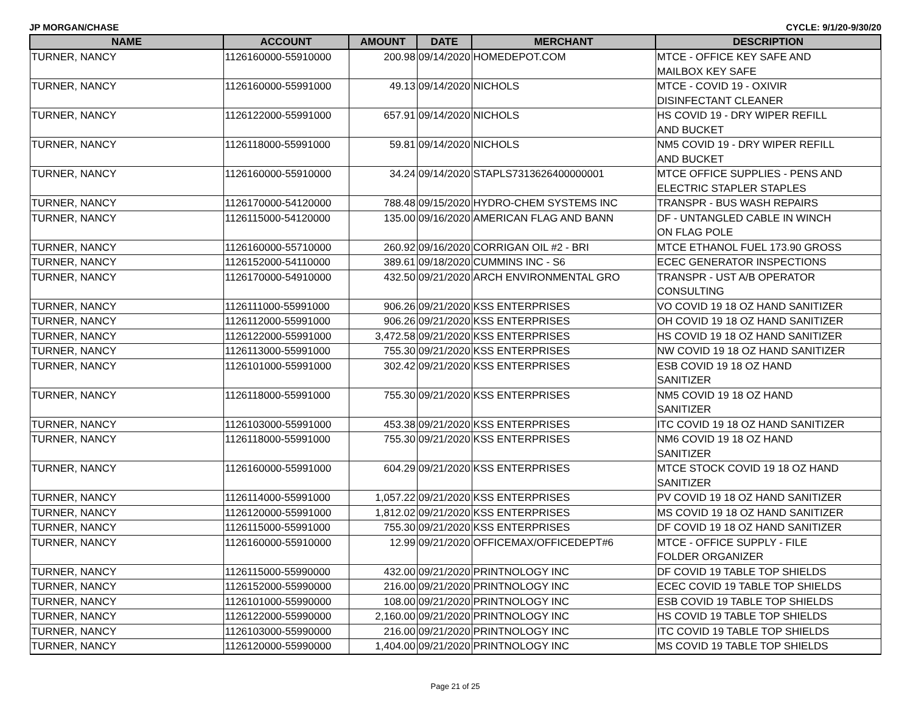JP MORGAN/CHASE CYCLE: 9/1/20-9/30/20
| NAME | ACCOUNT | AMOUNT | DATE | MERCHANT | DESCRIPTION |
| --- | --- | --- | --- | --- | --- |
| TURNER, NANCY | 1126160000-55910000 | 200.98 | 09/14/2020 | HOMEDEPOT.COM | MTCE - OFFICE KEY SAFE AND MAILBOX KEY SAFE |
| TURNER, NANCY | 1126160000-55991000 | 49.13 | 09/14/2020 | NICHOLS | MTCE - COVID 19 - OXIVIR DISINFECTANT CLEANER |
| TURNER, NANCY | 1126122000-55991000 | 657.91 | 09/14/2020 | NICHOLS | HS COVID 19 - DRY WIPER REFILL AND BUCKET |
| TURNER, NANCY | 1126118000-55991000 | 59.81 | 09/14/2020 | NICHOLS | NM5 COVID 19 - DRY WIPER REFILL AND BUCKET |
| TURNER, NANCY | 1126160000-55910000 | 34.24 | 09/14/2020 | STAPLS7313626400000001 | MTCE OFFICE SUPPLIES - PENS AND ELECTRIC STAPLER STAPLES |
| TURNER, NANCY | 1126170000-54120000 | 788.48 | 09/15/2020 | HYDRO-CHEM SYSTEMS INC | TRANSPR - BUS WASH REPAIRS |
| TURNER, NANCY | 1126115000-54120000 | 135.00 | 09/16/2020 | AMERICAN FLAG AND BANN | DF - UNTANGLED CABLE IN WINCH ON FLAG POLE |
| TURNER, NANCY | 1126160000-55710000 | 260.92 | 09/16/2020 | CORRIGAN OIL #2 - BRI | MTCE ETHANOL FUEL 173.90 GROSS |
| TURNER, NANCY | 1126152000-54110000 | 389.61 | 09/18/2020 | CUMMINS INC - S6 | ECEC GENERATOR INSPECTIONS |
| TURNER, NANCY | 1126170000-54910000 | 432.50 | 09/21/2020 | ARCH ENVIRONMENTAL GRO | TRANSPR - UST A/B OPERATOR CONSULTING |
| TURNER, NANCY | 1126111000-55991000 | 906.26 | 09/21/2020 | KSS ENTERPRISES | VO COVID 19 18 OZ HAND SANITIZER |
| TURNER, NANCY | 1126112000-55991000 | 906.26 | 09/21/2020 | KSS ENTERPRISES | OH COVID 19 18 OZ HAND SANITIZER |
| TURNER, NANCY | 1126122000-55991000 | 3,472.58 | 09/21/2020 | KSS ENTERPRISES | HS COVID 19 18 OZ HAND SANITIZER |
| TURNER, NANCY | 1126113000-55991000 | 755.30 | 09/21/2020 | KSS ENTERPRISES | NW COVID 19 18 OZ HAND SANITIZER |
| TURNER, NANCY | 1126101000-55991000 | 302.42 | 09/21/2020 | KSS ENTERPRISES | ESB COVID 19 18 OZ HAND SANITIZER |
| TURNER, NANCY | 1126118000-55991000 | 755.30 | 09/21/2020 | KSS ENTERPRISES | NM5 COVID 19 18 OZ HAND SANITIZER |
| TURNER, NANCY | 1126103000-55991000 | 453.38 | 09/21/2020 | KSS ENTERPRISES | ITC COVID 19 18 OZ HAND SANITIZER |
| TURNER, NANCY | 1126118000-55991000 | 755.30 | 09/21/2020 | KSS ENTERPRISES | NM6 COVID 19 18 OZ HAND SANITIZER |
| TURNER, NANCY | 1126160000-55991000 | 604.29 | 09/21/2020 | KSS ENTERPRISES | MTCE STOCK COVID 19 18 OZ HAND SANITIZER |
| TURNER, NANCY | 1126114000-55991000 | 1,057.22 | 09/21/2020 | KSS ENTERPRISES | PV COVID 19 18 OZ HAND SANITIZER |
| TURNER, NANCY | 1126120000-55991000 | 1,812.02 | 09/21/2020 | KSS ENTERPRISES | MS COVID 19 18 OZ HAND SANITIZER |
| TURNER, NANCY | 1126115000-55991000 | 755.30 | 09/21/2020 | KSS ENTERPRISES | DF COVID 19 18 OZ HAND SANITIZER |
| TURNER, NANCY | 1126160000-55910000 | 12.99 | 09/21/2020 | OFFICEMAX/OFFICEDEPT#6 | MTCE - OFFICE SUPPLY - FILE FOLDER ORGANIZER |
| TURNER, NANCY | 1126115000-55990000 | 432.00 | 09/21/2020 | PRINTNOLOGY INC | DF COVID 19 TABLE TOP SHIELDS |
| TURNER, NANCY | 1126152000-55990000 | 216.00 | 09/21/2020 | PRINTNOLOGY INC | ECEC COVID 19 TABLE TOP SHIELDS |
| TURNER, NANCY | 1126101000-55990000 | 108.00 | 09/21/2020 | PRINTNOLOGY INC | ESB COVID 19 TABLE TOP SHIELDS |
| TURNER, NANCY | 1126122000-55990000 | 2,160.00 | 09/21/2020 | PRINTNOLOGY INC | HS COVID 19 TABLE TOP SHIELDS |
| TURNER, NANCY | 1126103000-55990000 | 216.00 | 09/21/2020 | PRINTNOLOGY INC | ITC COVID 19 TABLE TOP SHIELDS |
| TURNER, NANCY | 1126120000-55990000 | 1,404.00 | 09/21/2020 | PRINTNOLOGY INC | MS COVID 19 TABLE TOP SHIELDS |
Page 21 of 25